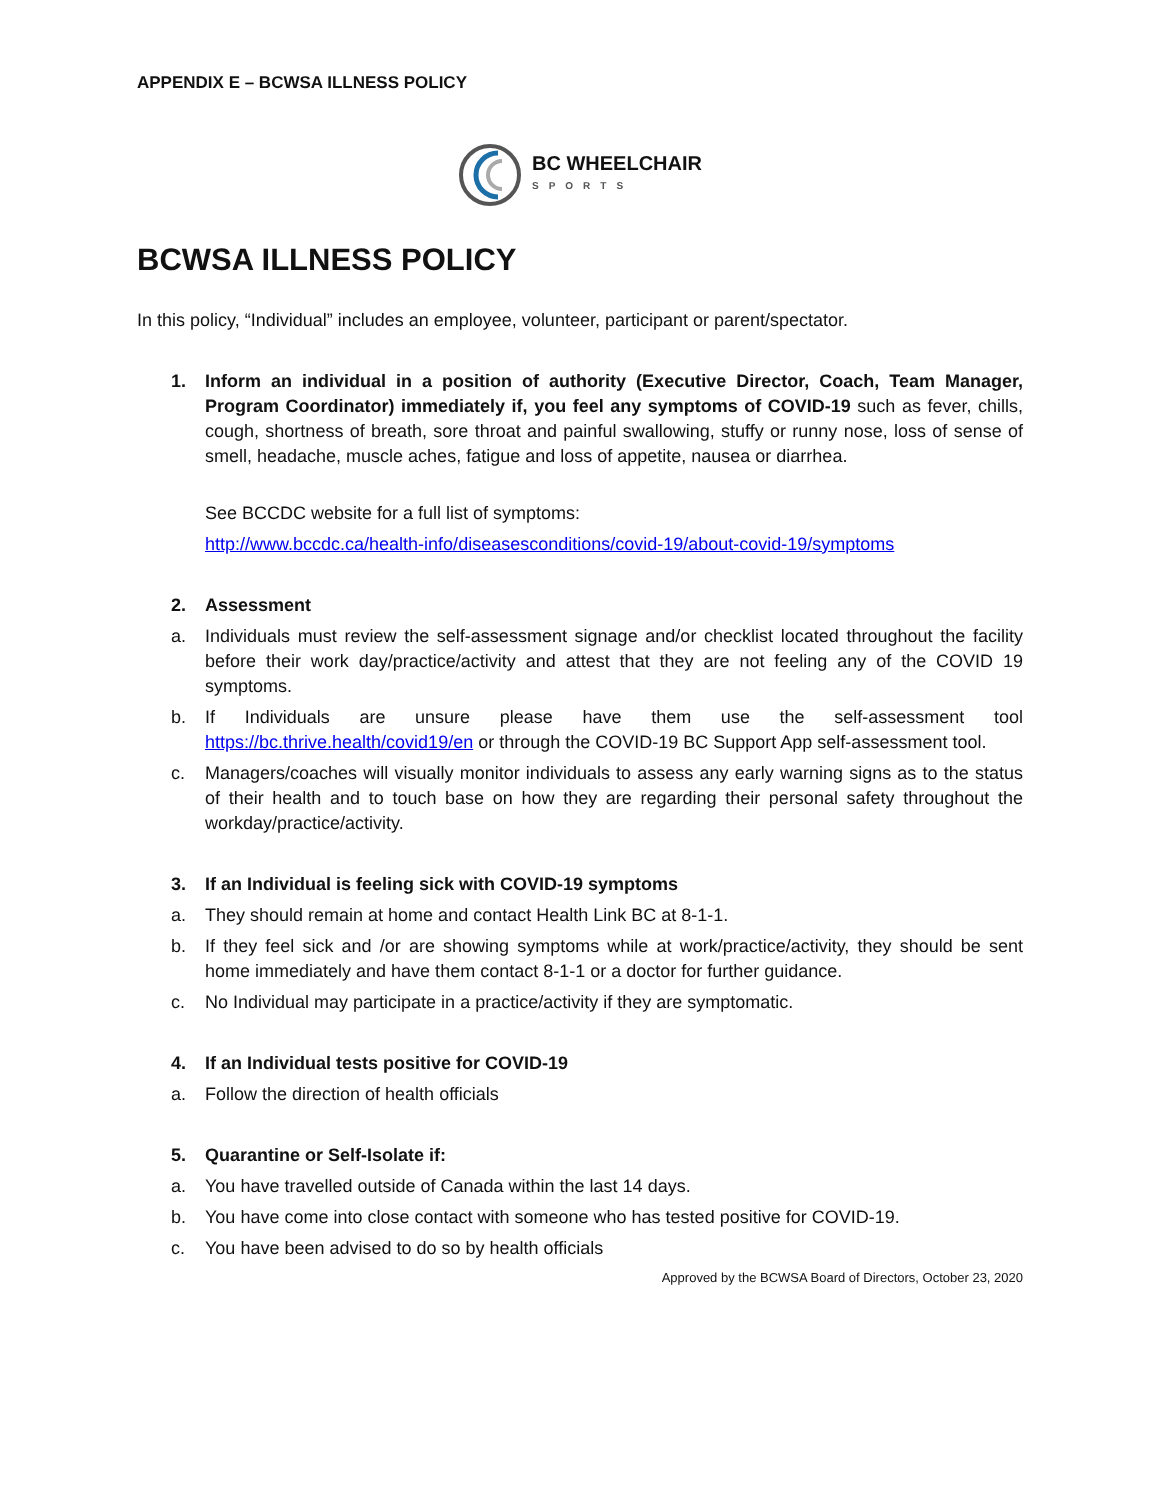APPENDIX E – BCWSA ILLNESS POLICY
BC WHEELCHAIR
SPORTS
BCWSA ILLNESS POLICY
In this policy, “Individual” includes an employee, volunteer, participant or parent/spectator.
1. Inform an individual in a position of authority (Executive Director, Coach, Team Manager, Program Coordinator) immediately if, you feel any symptoms of COVID-19 such as fever, chills, cough, shortness of breath, sore throat and painful swallowing, stuffy or runny nose, loss of sense of smell, headache, muscle aches, fatigue and loss of appetite, nausea or diarrhea.
See BCCDC website for a full list of symptoms:
http://www.bccdc.ca/health-info/diseasesconditions/covid-19/about-covid-19/symptoms
2. Assessment
a. Individuals must review the self-assessment signage and/or checklist located throughout the facility before their work day/practice/activity and attest that they are not feeling any of the COVID 19 symptoms.
b. If Individuals are unsure please have them use the self-assessment tool https://bc.thrive.health/covid19/en or through the COVID-19 BC Support App self-assessment tool.
c. Managers/coaches will visually monitor individuals to assess any early warning signs as to the status of their health and to touch base on how they are regarding their personal safety throughout the workday/practice/activity.
3. If an Individual is feeling sick with COVID-19 symptoms
a. They should remain at home and contact Health Link BC at 8-1-1.
b. If they feel sick and /or are showing symptoms while at work/practice/activity, they should be sent home immediately and have them contact 8-1-1 or a doctor for further guidance.
c. No Individual may participate in a practice/activity if they are symptomatic.
4. If an Individual tests positive for COVID-19
a. Follow the direction of health officials
5. Quarantine or Self-Isolate if:
a. You have travelled outside of Canada within the last 14 days.
b. You have come into close contact with someone who has tested positive for COVID-19.
c. You have been advised to do so by health officials
Approved by the BCWSA Board of Directors, October 23, 2020